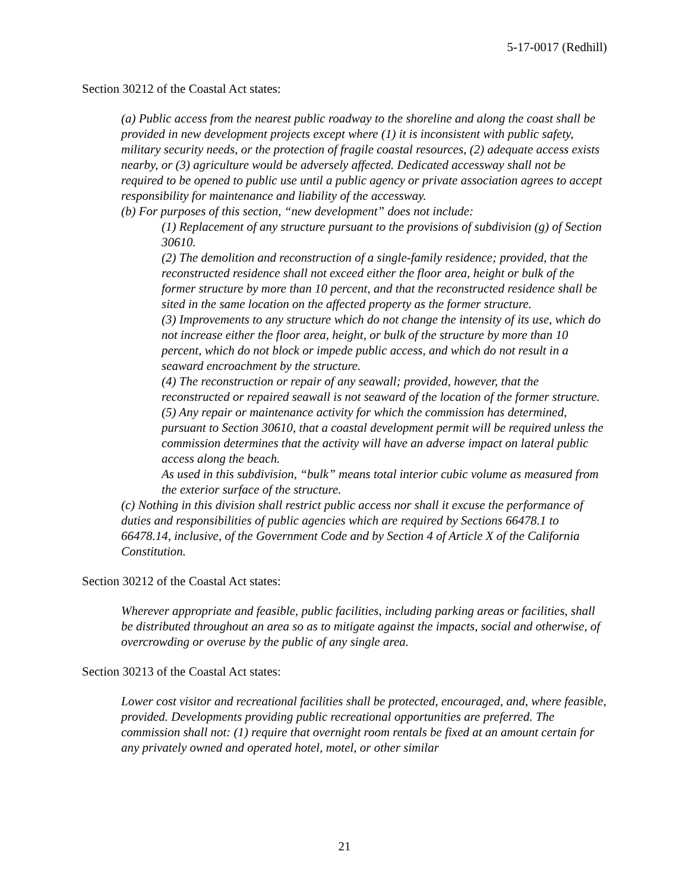5-17-0017 (Redhill)
Section 30212 of the Coastal Act states:
(a) Public access from the nearest public roadway to the shoreline and along the coast shall be provided in new development projects except where (1) it is inconsistent with public safety, military security needs, or the protection of fragile coastal resources, (2) adequate access exists nearby, or (3) agriculture would be adversely affected. Dedicated accessway shall not be required to be opened to public use until a public agency or private association agrees to accept responsibility for maintenance and liability of the accessway.
(b) For purposes of this section, “new development” does not include:
(1) Replacement of any structure pursuant to the provisions of subdivision (g) of Section 30610.
(2) The demolition and reconstruction of a single-family residence; provided, that the reconstructed residence shall not exceed either the floor area, height or bulk of the former structure by more than 10 percent, and that the reconstructed residence shall be sited in the same location on the affected property as the former structure.
(3) Improvements to any structure which do not change the intensity of its use, which do not increase either the floor area, height, or bulk of the structure by more than 10 percent, which do not block or impede public access, and which do not result in a seaward encroachment by the structure.
(4) The reconstruction or repair of any seawall; provided, however, that the reconstructed or repaired seawall is not seaward of the location of the former structure.
(5) Any repair or maintenance activity for which the commission has determined, pursuant to Section 30610, that a coastal development permit will be required unless the commission determines that the activity will have an adverse impact on lateral public access along the beach.
As used in this subdivision, “bulk” means total interior cubic volume as measured from the exterior surface of the structure.
(c) Nothing in this division shall restrict public access nor shall it excuse the performance of duties and responsibilities of public agencies which are required by Sections 66478.1 to 66478.14, inclusive, of the Government Code and by Section 4 of Article X of the California Constitution.
Section 30212 of the Coastal Act states:
Wherever appropriate and feasible, public facilities, including parking areas or facilities, shall be distributed throughout an area so as to mitigate against the impacts, social and otherwise, of overcrowding or overuse by the public of any single area.
Section 30213 of the Coastal Act states:
Lower cost visitor and recreational facilities shall be protected, encouraged, and, where feasible, provided. Developments providing public recreational opportunities are preferred. The commission shall not: (1) require that overnight room rentals be fixed at an amount certain for any privately owned and operated hotel, motel, or other similar
21